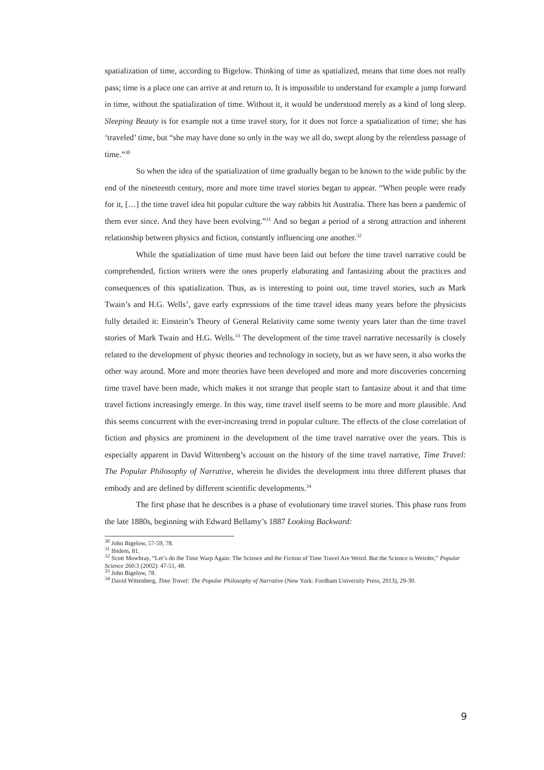spatialization of time, according to Bigelow. Thinking of time as spatialized, means that time does not really pass; time is a place one can arrive at and return to. It is impossible to understand for example a jump forward in time, without the spatialization of time. Without it, it would be understood merely as a kind of long sleep. Sleeping Beauty is for example not a time travel story, for it does not force a spatialization of time; she has ‘traveled’ time, but “she may have done so only in the way we all do, swept along by the relentless passage of time.”<sup>30</sup>
So when the idea of the spatialization of time gradually began to be known to the wide public by the end of the nineteenth century, more and more time travel stories began to appear. “When people were ready for it, […] the time travel idea hit popular culture the way rabbits hit Australia. There has been a pandemic of them ever since. And they have been evolving.”<sup>31</sup> And so began a period of a strong attraction and inherent relationship between physics and fiction, constantly influencing one another.<sup>32</sup>
While the spatialization of time must have been laid out before the time travel narrative could be comprehended, fiction writers were the ones properly elaborating and fantasizing about the practices and consequences of this spatialization. Thus, as is interesting to point out, time travel stories, such as Mark Twain’s and H.G. Wells’, gave early expressions of the time travel ideas many years before the physicists fully detailed it: Einstein’s Theory of General Relativity came some twenty years later than the time travel stories of Mark Twain and H.G. Wells.<sup>33</sup> The development of the time travel narrative necessarily is closely related to the development of physic theories and technology in society, but as we have seen, it also works the other way around. More and more theories have been developed and more and more discoveries concerning time travel have been made, which makes it not strange that people start to fantasize about it and that time travel fictions increasingly emerge. In this way, time travel itself seems to be more and more plausible. And this seems concurrent with the ever-increasing trend in popular culture. The effects of the close correlation of fiction and physics are prominent in the development of the time travel narrative over the years. This is especially apparent in David Wittenberg’s account on the history of the time travel narrative, Time Travel: The Popular Philosophy of Narrative, wherein he divides the development into three different phases that embody and are defined by different scientific developments.<sup>34</sup>
The first phase that he describes is a phase of evolutionary time travel stories. This phase runs from the late 1880s, beginning with Edward Bellamy’s 1887 Looking Backward:
<sup>30</sup> John Bigelow, 57-59, 78.
<sup>31</sup> Ibidem, 81.
<sup>32</sup> Scott Mowbray, “Let’s do the Time Warp Again: The Science and the Fiction of Time Travel Are Weird. But the Science is Weirder,” Popular Science 260:3 (2002): 47-51, 48.
<sup>33</sup> John Bigelow, 78.
<sup>34</sup> David Wittenberg, Time Travel: The Popular Philosophy of Narrative (New York: Fordham University Press, 2013), 29-30.
9